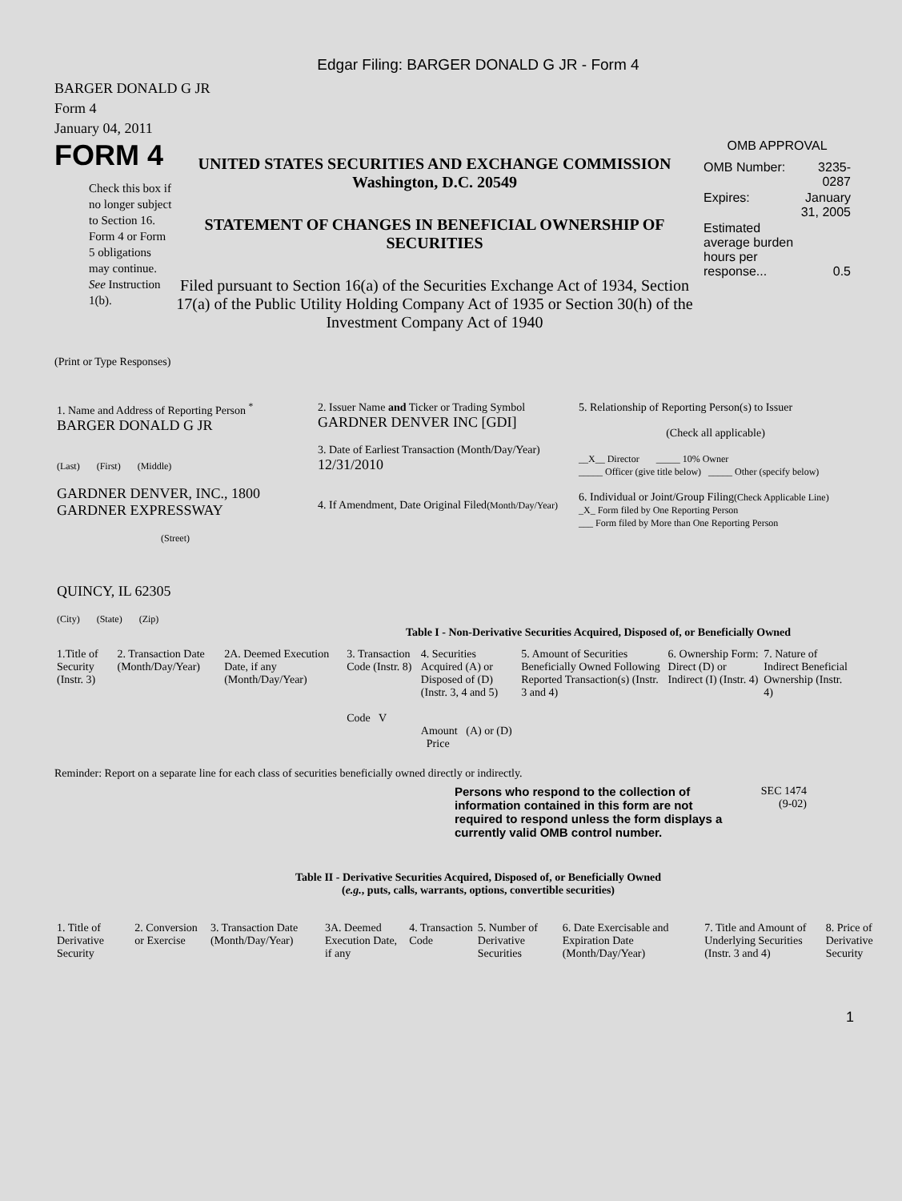Edgar Filing: BARGER DONALD G JR - Form 4
BARGER DONALD G JR
Form 4
January 04, 2011
FORM 4
Check this box if no longer subject to Section 16. Form 4 or Form 5 obligations may continue. See Instruction 1(b).
UNITED STATES SECURITIES AND EXCHANGE COMMISSION
Washington, D.C. 20549
STATEMENT OF CHANGES IN BENEFICIAL OWNERSHIP OF SECURITIES
Filed pursuant to Section 16(a) of the Securities Exchange Act of 1934, Section 17(a) of the Public Utility Holding Company Act of 1935 or Section 30(h) of the Investment Company Act of 1940
OMB APPROVAL
| OMB Number: | 3235-0287 |
| Expires: | January 31, 2005 |
| Estimated average burden hours per response... | 0.5 |
(Print or Type Responses)
| 1. Name and Address of Reporting Person <sup>*</sup> BARGER DONALD G JR (Last) (First) (Middle) GARDNER DENVER, INC., 1800 GARDNER EXPRESSWAY (Street) QUINCY, IL 62305 (City) (State) (Zip) | 2. Issuer Name and Ticker or Trading Symbol GARDNER DENVER INC [GDI] 3. Date of Earliest Transaction (Month/Day/Year) 12/31/2010 4. If Amendment, Date Original Filed (Month/Day/Year) | 5. Relationship of Reporting Person(s) to Issuer (Check all applicable) __X__ Director _____ 10% Owner _____ Officer (give title below) _____ Other (specify below) 6. Individual or Joint/Group Filing (Check Applicable Line) _X_ Form filed by One Reporting Person ___ Form filed by More than One Reporting Person |
Table I - Non-Derivative Securities Acquired, Disposed of, or Beneficially Owned
| 1.Title of Security (Instr. 3) | 2. Transaction Date (Month/Day/Year) | 2A. Deemed Execution Date, if any (Month/Day/Year) | 3. Transaction Code (Instr. 8) Code V | 4. Securities Acquired (A) or Disposed of (D) (Instr. 3, 4 and 5) Amount (A) or (D) Price | 5. Amount of Securities Beneficially Owned Following Reported Transaction(s) (Instr. 3 and 4) | 6. Ownership Form: Direct (D) or Indirect (I) (Instr. 4) | 7. Nature of Indirect Beneficial Ownership (Instr. 4) |
Reminder: Report on a separate line for each class of securities beneficially owned directly or indirectly.
Persons who respond to the collection of information contained in this form are not required to respond unless the form displays a currently valid OMB control number.
SEC 1474
(9-02)
Table II - Derivative Securities Acquired, Disposed of, or Beneficially Owned
(e.g., puts, calls, warrants, options, convertible securities)
| 1. Title of Derivative Security | 2. Conversion or Exercise | 3. Transaction Date (Month/Day/Year) | 3A. Deemed Execution Date, if any | 4. Transaction Code | 5. Number of Derivative Securities | 6. Date Exercisable and Expiration Date (Month/Day/Year) | 7. Title and Amount of Underlying Securities (Instr. 3 and 4) | 8. Price of Derivative Security |
1